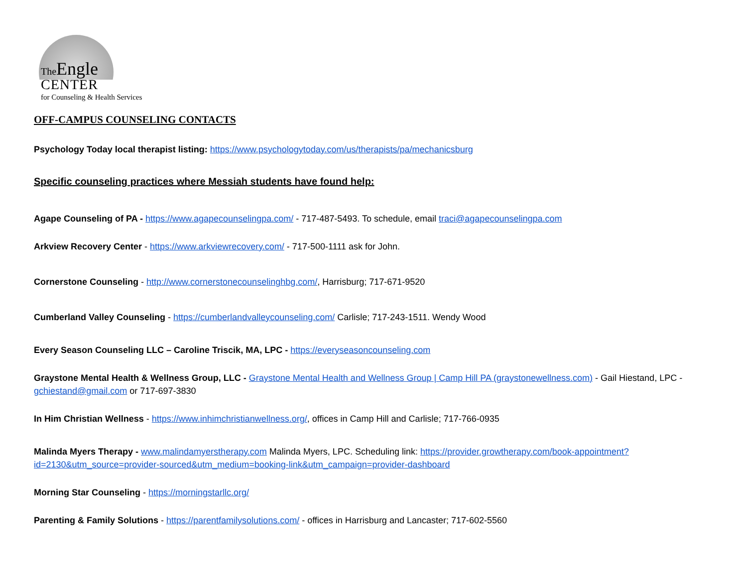The Engle
CENTER
for Counseling & Health Services
OFF-CAMPUS COUNSELING CONTACTS
Psychology Today local therapist listing: https://www.psychologytoday.com/us/therapists/pa/mechanicsburg
Specific counseling practices where Messiah students have found help:
Agape Counseling of PA - https://www.agapecounselingpa.com/ - 717-487-5493. To schedule, email traci@agapecounselingpa.com
Arkview Recovery Center - https://www.arkviewrecovery.com/ - 717-500-1111 ask for John.
Cornerstone Counseling - http://www.cornerstonecounselinghbg.com/, Harrisburg; 717-671-9520
Cumberland Valley Counseling - https://cumberlandvalleycounseling.com/ Carlisle; 717-243-1511. Wendy Wood
Every Season Counseling LLC – Caroline Triscik, MA, LPC - https://everyseasoncounseling.com
Graystone Mental Health & Wellness Group, LLC - Graystone Mental Health and Wellness Group | Camp Hill PA (graystonewellness.com) - Gail Hiestand, LPC - gchiestand@gmail.com or 717-697-3830
In Him Christian Wellness - https://www.inhimchristianwellness.org/, offices in Camp Hill and Carlisle; 717-766-0935
Malinda Myers Therapy - www.malindamyerstherapy.com Malinda Myers, LPC. Scheduling link: https://provider.growtherapy.com/book-appointment?id=2130&utm_source=provider-sourced&utm_medium=booking-link&utm_campaign=provider-dashboard
Morning Star Counseling - https://morningstarllc.org/
Parenting & Family Solutions - https://parentfamilysolutions.com/ - offices in Harrisburg and Lancaster; 717-602-5560